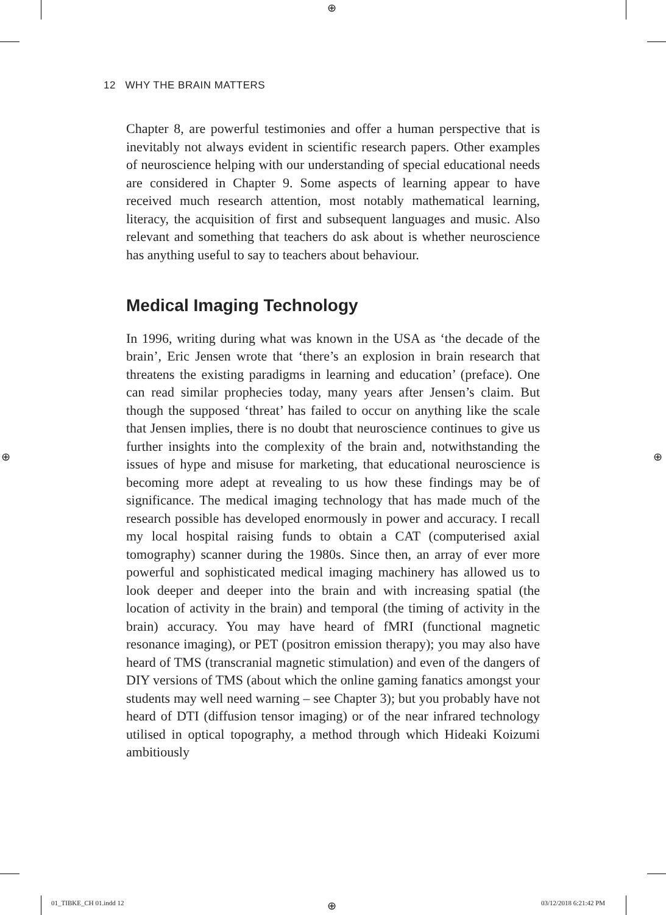⊕
⊕ ⊕
⊕
12 WHY THE BRAIN MATTERS
Chapter 8, are powerful testimonies and offer a human perspective that is inevitably not always evident in scientific research papers. Other examples of neuroscience helping with our understanding of special educational needs are considered in Chapter 9. Some aspects of learning appear to have received much research attention, most notably mathematical learning, literacy, the acquisition of first and subsequent languages and music. Also relevant and something that teachers do ask about is whether neuroscience has anything useful to say to teachers about behaviour.
Medical Imaging Technology
In 1996, writing during what was known in the USA as ‘the decade of the brain’, Eric Jensen wrote that ‘there’s an explosion in brain research that threatens the existing paradigms in learning and education’ (preface). One can read similar prophecies today, many years after Jensen’s claim. But though the supposed ‘threat’ has failed to occur on anything like the scale that Jensen implies, there is no doubt that neuroscience continues to give us further insights into the complexity of the brain and, notwithstanding the issues of hype and misuse for marketing, that educational neuroscience is becoming more adept at revealing to us how these findings may be of significance. The medical imaging technology that has made much of the research possible has developed enormously in power and accuracy. I recall my local hospital raising funds to obtain a CAT (computerised axial tomography) scanner during the 1980s. Since then, an array of ever more powerful and sophisticated medical imaging machinery has allowed us to look deeper and deeper into the brain and with increasing spatial (the location of activity in the brain) and temporal (the timing of activity in the brain) accuracy. You may have heard of fMRI (functional magnetic resonance imaging), or PET (positron emission therapy); you may also have heard of TMS (transcranial magnetic stimulation) and even of the dangers of DIY versions of TMS (about which the online gaming fanatics amongst your students may well need warning – see Chapter 3); but you probably have not heard of DTI (diffusion tensor imaging) or of the near infrared technology utilised in optical topography, a method through which Hideaki Koizumi ambitiously
01_TIBKE_CH 01.indd 12 03/12/2018 6:21:42 PM